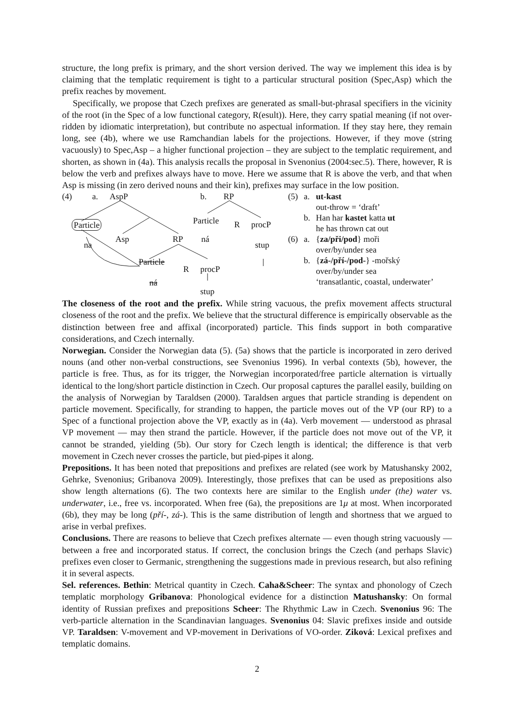structure, the long prefix is primary, and the short version derived. The way we implement this idea is by claiming that the templatic requirement is tight to a particular structural position (Spec,Asp) which the prefix reaches by movement.
Specifically, we propose that Czech prefixes are generated as small-but-phrasal specifiers in the vicinity of the root (in the Spec of a low functional category, R(esult)). Here, they carry spatial meaning (if not over-ridden by idiomatic interpretation), but contribute no aspectual information. If they stay here, they remain long, see (4b), where we use Ramchandian labels for the projections. However, if they move (string vacuously) to Spec,Asp – a higher functional projection – they are subject to the templatic requirement, and shorten, as shown in (4a). This analysis recalls the proposal in Svenonius (2004:sec.5). There, however, R is below the verb and prefixes always have to move. Here we assume that R is above the verb, and that when Asp is missing (in zero derived nouns and their kin), prefixes may surface in the low position.
(4) a. AspP b. RP
Particle
na
Asp RP
Particle
R procP
ná
stup
Particle
ná
R procP
stup
| (5) | a. | ut-kast out-throw = ‘draft’ |
| | b. | Han har kastet katta ut he has thrown cat out |
| (6) | a. | { za/při/pod } moři over/by/under sea |
| | b. | { zá-/pří-/pod- } -mořský over/by/under sea ‘transatlantic, coastal, underwater’ |
The closeness of the root and the prefix. While string vacuous, the prefix movement affects structural closeness of the root and the prefix. We believe that the structural difference is empirically observable as the distinction between free and affixal (incorporated) particle. This finds support in both comparative considerations, and Czech internally.
Norwegian. Consider the Norwegian data (5). (5a) shows that the particle is incorporated in zero derived nouns (and other non-verbal constructions, see Svenonius 1996). In verbal contexts (5b), however, the particle is free. Thus, as for its trigger, the Norwegian incorporated/free particle alternation is virtually identical to the long/short particle distinction in Czech. Our proposal captures the parallel easily, building on the analysis of Norwegian by Taraldsen (2000). Taraldsen argues that particle stranding is dependent on particle movement. Specifically, for stranding to happen, the particle moves out of the VP (our RP) to a Spec of a functional projection above the VP, exactly as in (4a). Verb movement — understood as phrasal VP movement — may then strand the particle. However, if the particle does not move out of the VP, it cannot be stranded, yielding (5b). Our story for Czech length is identical; the difference is that verb movement in Czech never crosses the particle, but pied-pipes it along.
Prepositions. It has been noted that prepositions and prefixes are related (see work by Matushansky 2002, Gehrke, Svenonius; Gribanova 2009). Interestingly, those prefixes that can be used as prepositions also show length alternations (6). The two contexts here are similar to the English under (the) water vs. underwater, i.e., free vs. incorporated. When free (6a), the prepositions are 1μ at most. When incorporated (6b), they may be long (pří-, zá-). This is the same distribution of length and shortness that we argued to arise in verbal prefixes.
Conclusions. There are reasons to believe that Czech prefixes alternate — even though string vacuously — between a free and incorporated status. If correct, the conclusion brings the Czech (and perhaps Slavic) prefixes even closer to Germanic, strengthening the suggestions made in previous research, but also refining it in several aspects.
Sel. references. Bethin: Metrical quantity in Czech. Caha&Scheer: The syntax and phonology of Czech templatic morphology Gribanova: Phonological evidence for a distinction Matushansky: On formal identity of Russian prefixes and prepositions Scheer: The Rhythmic Law in Czech. Svenonius 96: The verb-particle alternation in the Scandinavian languages. Svenonius 04: Slavic prefixes inside and outside VP. Taraldsen: V-movement and VP-movement in Derivations of VO-order. Ziková: Lexical prefixes and templatic domains.
2